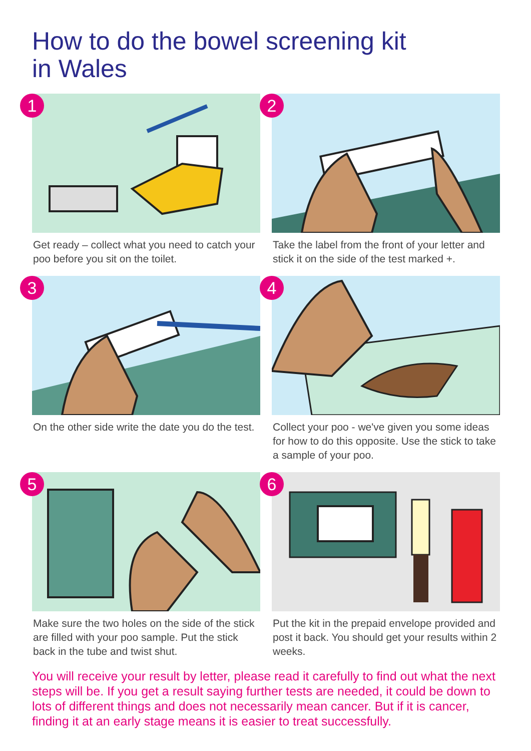How to do the bowel screening kit
in Wales
1
Get ready – collect what you need to catch your poo before you sit on the toilet.
2
Take the label from the front of your letter and stick it on the side of the test marked +.
3
On the other side write the date you do the test.
4
Collect your poo - we've given you some ideas for how to do this opposite. Use the stick to take a sample of your poo.
5
Make sure the two holes on the side of the stick are filled with your poo sample. Put the stick back in the tube and twist shut.
6
Put the kit in the prepaid envelope provided and post it back. You should get your results within 2 weeks.
You will receive your result by letter, please read it carefully to find out what the next steps will be. If you get a result saying further tests are needed, it could be down to lots of different things and does not necessarily mean cancer. But if it is cancer, finding it at an early stage means it is easier to treat successfully.